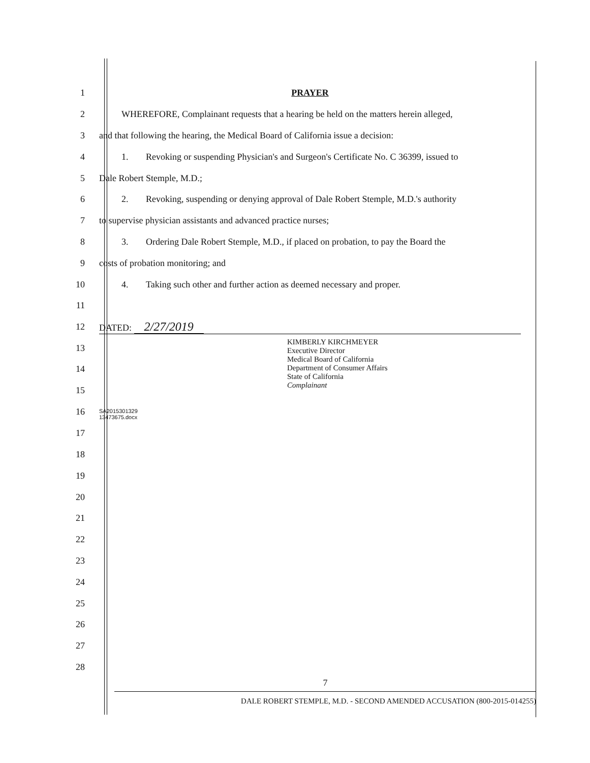1 PRAYER
2
WHEREFORE, Complainant requests that a hearing be held on the matters herein alleged,
3
and that following the hearing, the Medical Board of California issue a decision:
4
1. Revoking or suspending Physician's and Surgeon's Certificate No. C 36399, issued to
5 Dale Robert Stemple, M.D.;
6
2. Revoking, suspending or denying approval of Dale Robert Stemple, M.D.'s authority
7 to supervise physician assistants and advanced practice nurses;
8
3. Ordering Dale Robert Stemple, M.D., if placed on probation, to pay the Board the
9 costs of probation monitoring; and
10 4. Taking such other and further action as deemed necessary and proper.
11
12 DATED: 2/27/2019
13
14
15
16
17
KIMBERLY KIRCHMEYER
Executive Director
Medical Board of California
Department of Consumer Affairs
State of California
Complainant
SA2015301329
13473675.docx
18
19
20
21
22
23
24
25
26
27
28
7
DALE ROBERT STEMPLE, M.D. - SECOND AMENDED ACCUSATION (800-2015-014255)